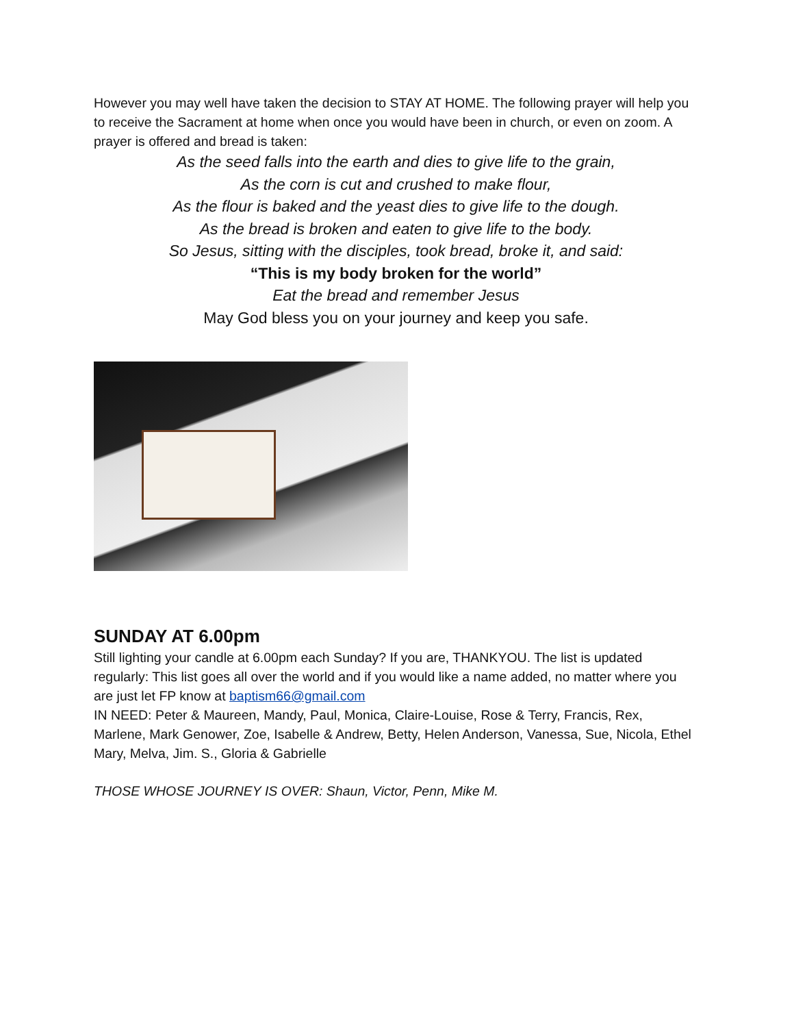However you may well have taken the decision to STAY AT HOME. The following prayer will help you to receive the Sacrament at home when once you would have been in church, or even on zoom. A prayer is offered and bread is taken:
As the seed falls into the earth and dies to give life to the grain,
As the corn is cut and crushed to make flour,
As the flour is baked and the yeast dies to give life to the dough.
As the bread is broken and eaten to give life to the body.
So Jesus, sitting with the disciples, took bread, broke it, and said:
“This is my body broken for the world”
Eat the bread and remember Jesus
May God bless you on your journey and keep you safe.
SUNDAY AT 6.00pm
Still lighting your candle at 6.00pm each Sunday? If you are, THANKYOU. The list is updated regularly: This list goes all over the world and if you would like a name added, no matter where you are just let FP know at baptism66@gmail.com
IN NEED: Peter & Maureen, Mandy, Paul, Monica, Claire-Louise, Rose & Terry, Francis, Rex, Marlene, Mark Genower, Zoe, Isabelle & Andrew, Betty, Helen Anderson, Vanessa, Sue, Nicola, Ethel Mary, Melva, Jim. S., Gloria & Gabrielle
THOSE WHOSE JOURNEY IS OVER: Shaun, Victor, Penn, Mike M.